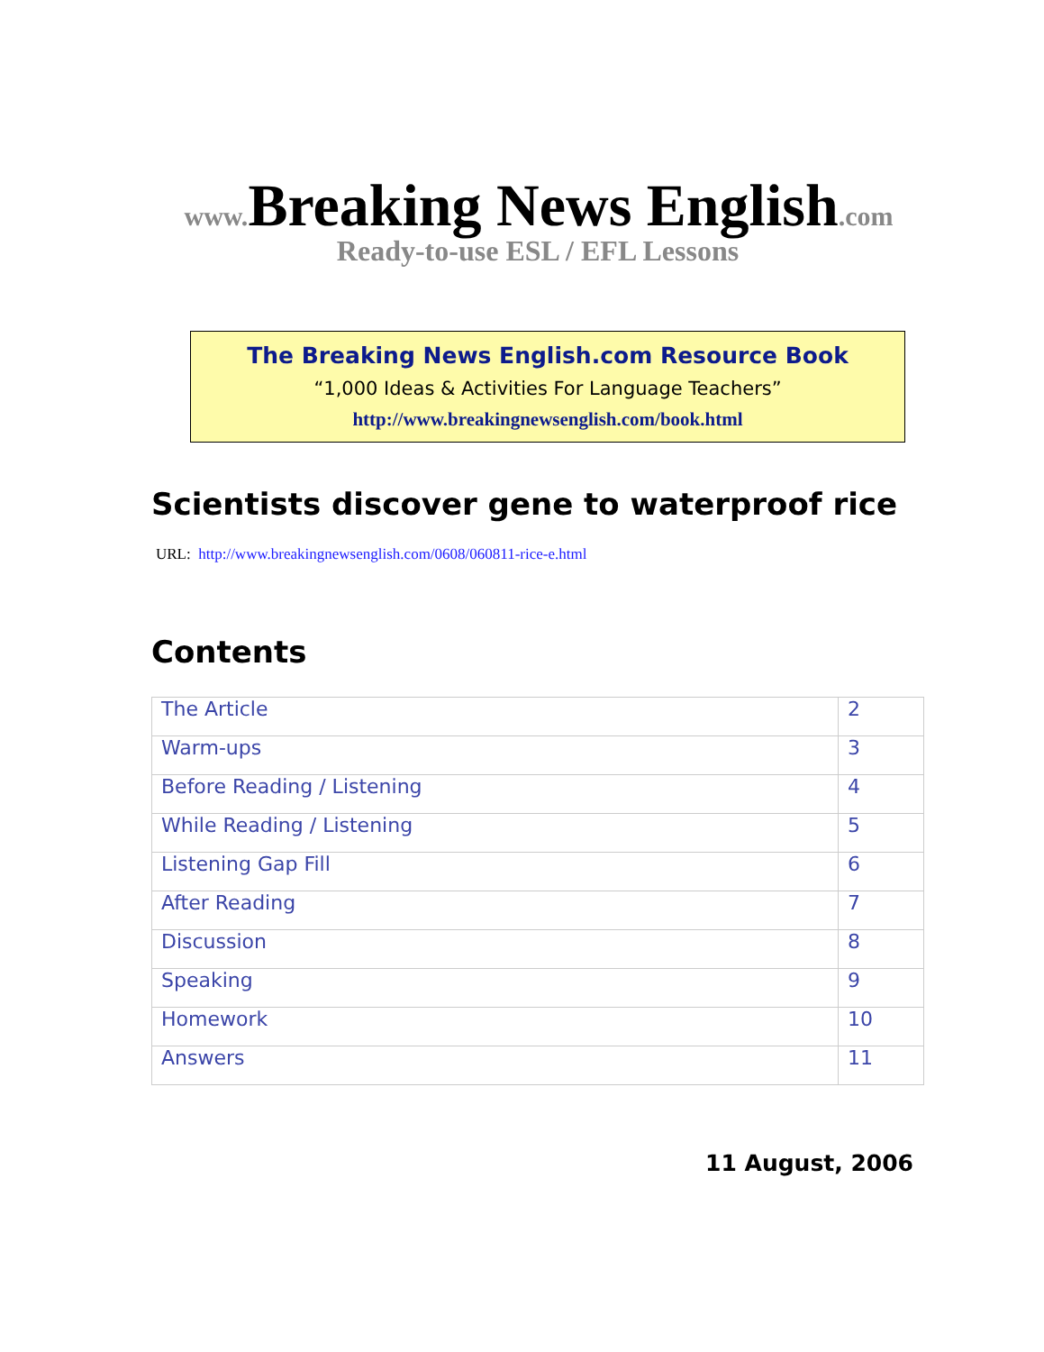www. Breaking News English.com
Ready-to-use ESL / EFL Lessons
The Breaking News English.com Resource Book
“1,000 Ideas & Activities For Language Teachers”
http://www.breakingnewsenglish.com/book.html
Scientists discover gene to waterproof rice
URL: http://www.breakingnewsenglish.com/0608/060811-rice-e.html
Contents
| The Article | 2 |
| Warm-ups | 3 |
| Before Reading / Listening | 4 |
| While Reading / Listening | 5 |
| Listening Gap Fill | 6 |
| After Reading | 7 |
| Discussion | 8 |
| Speaking | 9 |
| Homework | 10 |
| Answers | 11 |
11 August, 2006